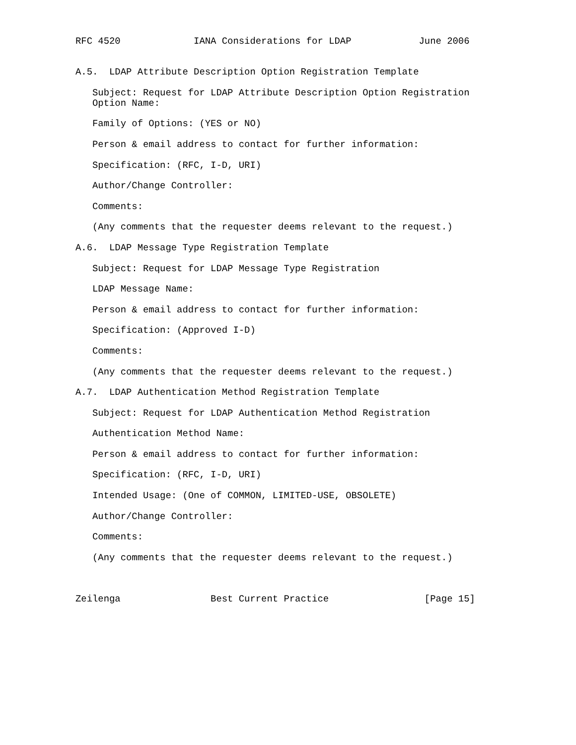RFC 4520             IANA Considerations for LDAP            June 2006


A.5.  LDAP Attribute Description Option Registration Template

   Subject: Request for LDAP Attribute Description Option Registration
   Option Name:

   Family of Options: (YES or NO)

   Person & email address to contact for further information:

   Specification: (RFC, I-D, URI)

   Author/Change Controller:

   Comments:

   (Any comments that the requester deems relevant to the request.)

A.6.  LDAP Message Type Registration Template

   Subject: Request for LDAP Message Type Registration

   LDAP Message Name:

   Person & email address to contact for further information:

   Specification: (Approved I-D)

   Comments:

   (Any comments that the requester deems relevant to the request.)

A.7.  LDAP Authentication Method Registration Template

   Subject: Request for LDAP Authentication Method Registration

   Authentication Method Name:

   Person & email address to contact for further information:

   Specification: (RFC, I-D, URI)

   Intended Usage: (One of COMMON, LIMITED-USE, OBSOLETE)

   Author/Change Controller:

   Comments:

   (Any comments that the requester deems relevant to the request.)



Zeilenga                Best Current Practice                 [Page 15]